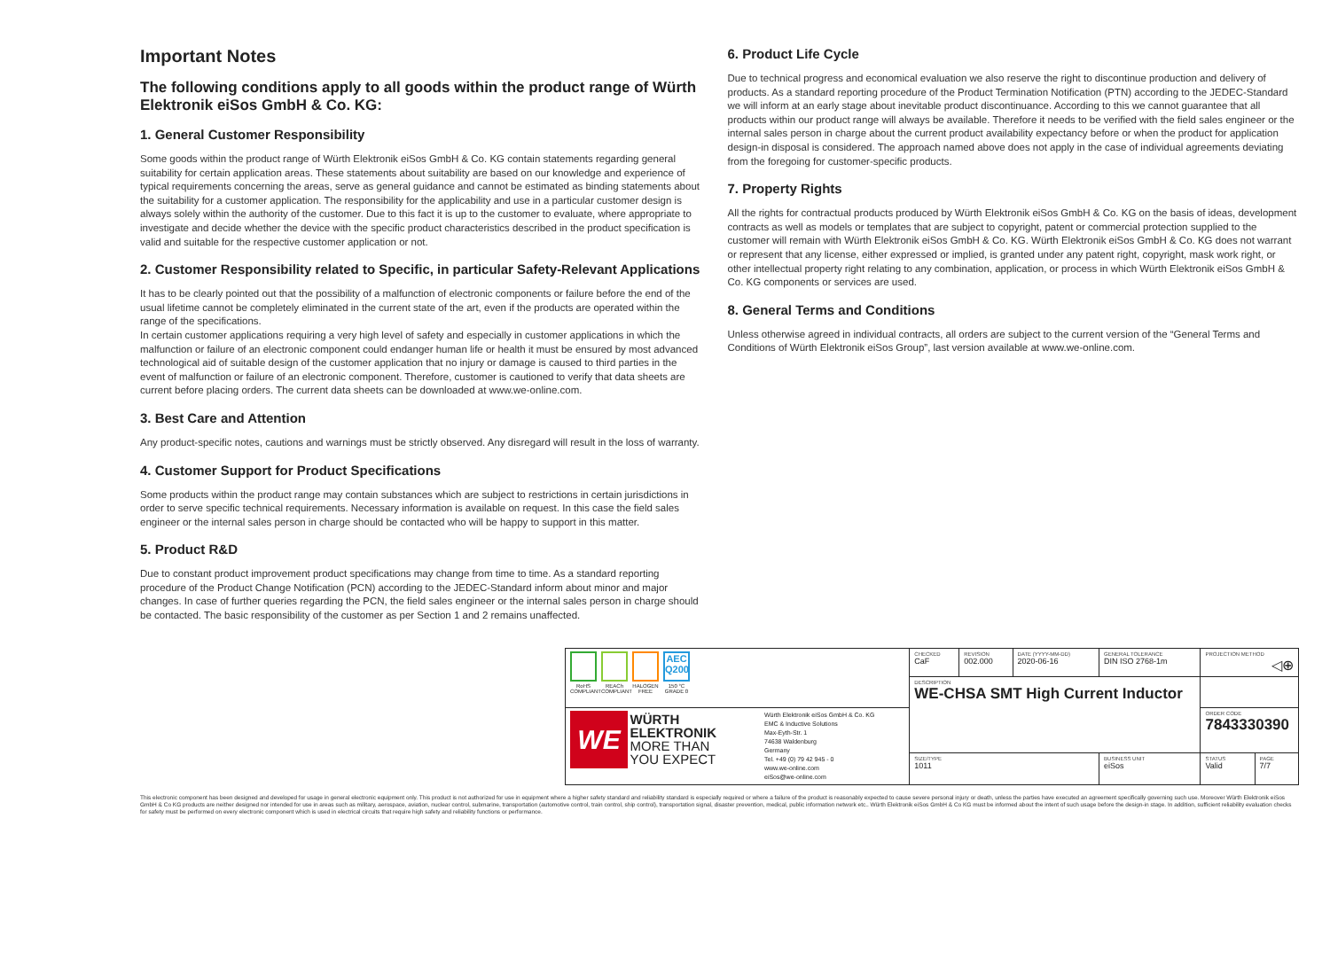Important Notes
The following conditions apply to all goods within the product range of Würth Elektronik eiSos GmbH & Co. KG:
1. General Customer Responsibility
Some goods within the product range of Würth Elektronik eiSos GmbH & Co. KG contain statements regarding general suitability for certain application areas. These statements about suitability are based on our knowledge and experience of typical requirements concerning the areas, serve as general guidance and cannot be estimated as binding statements about the suitability for a customer application. The responsibility for the applicability and use in a particular customer design is always solely within the authority of the customer. Due to this fact it is up to the customer to evaluate, where appropriate to investigate and decide whether the device with the specific product characteristics described in the product specification is valid and suitable for the respective customer application or not.
2. Customer Responsibility related to Specific, in particular Safety-Relevant Applications
It has to be clearly pointed out that the possibility of a malfunction of electronic components or failure before the end of the usual lifetime cannot be completely eliminated in the current state of the art, even if the products are operated within the range of the specifications.
In certain customer applications requiring a very high level of safety and especially in customer applications in which the malfunction or failure of an electronic component could endanger human life or health it must be ensured by most advanced technological aid of suitable design of the customer application that no injury or damage is caused to third parties in the event of malfunction or failure of an electronic component. Therefore, customer is cautioned to verify that data sheets are current before placing orders. The current data sheets can be downloaded at www.we-online.com.
3. Best Care and Attention
Any product-specific notes, cautions and warnings must be strictly observed. Any disregard will result in the loss of warranty.
4. Customer Support for Product Specifications
Some products within the product range may contain substances which are subject to restrictions in certain jurisdictions in order to serve specific technical requirements. Necessary information is available on request. In this case the field sales engineer or the internal sales person in charge should be contacted who will be happy to support in this matter.
5. Product R&D
Due to constant product improvement product specifications may change from time to time. As a standard reporting procedure of the Product Change Notification (PCN) according to the JEDEC-Standard inform about minor and major changes. In case of further queries regarding the PCN, the field sales engineer or the internal sales person in charge should be contacted. The basic responsibility of the customer as per Section 1 and 2 remains unaffected.
6. Product Life Cycle
Due to technical progress and economical evaluation we also reserve the right to discontinue production and delivery of products. As a standard reporting procedure of the Product Termination Notification (PTN) according to the JEDEC-Standard we will inform at an early stage about inevitable product discontinuance. According to this we cannot guarantee that all products within our product range will always be available. Therefore it needs to be verified with the field sales engineer or the internal sales person in charge about the current product availability expectancy before or when the product for application design-in disposal is considered. The approach named above does not apply in the case of individual agreements deviating from the foregoing for customer-specific products.
7. Property Rights
All the rights for contractual products produced by Würth Elektronik eiSos GmbH & Co. KG on the basis of ideas, development contracts as well as models or templates that are subject to copyright, patent or commercial protection supplied to the customer will remain with Würth Elektronik eiSos GmbH & Co. KG. Würth Elektronik eiSos GmbH & Co. KG does not warrant or represent that any license, either expressed or implied, is granted under any patent right, copyright, mask work right, or other intellectual property right relating to any combination, application, or process in which Würth Elektronik eiSos GmbH & Co. KG components or services are used.
8. General Terms and Conditions
Unless otherwise agreed in individual contracts, all orders are subject to the current version of the “General Terms and Conditions of Würth Elektronik eiSos Group”, last version available at www.we-online.com.
| RoHS COMPLIANT REACh COMPLIANT HALOGEN FREE AEC Q200 150 °C GRADE 0 | | CHECKED CaF | REVISION 002.000 | DATE (YYYY-MM-DD) 2020-06-16 | GENERAL TOLERANCE DIN ISO 2768-1m | PROJECTION METHOD ◁⊕ | |
| | | DESCRIPTION WE-CHSA SMT High Current Inductor | | | | | |
| WE WÜRTH ELEKTRONIK MORE THAN YOU EXPECT | Würth Elektronik eiSos GmbH & Co. KG EMC & Inductive Solutions Max-Eyth-Str. 1 74638 Waldenburg Germany Tel. +49 (0) 79 42 945 - 0 www.we-online.com eiSos@we-online.com | | | | | ORDER CODE 7843330390 | |
| | | SIZE/TYPE 1011 | | | BUSINESS UNIT eiSos | STATUS Valid | PAGE 7/7 |
This electronic component has been designed and developed for usage in general electronic equipment only. This product is not authorized for use in equipment where a higher safety standard and reliability standard is especially required or where a failure of the product is reasonably expected to cause severe personal injury or death, unless the parties have executed an agreement specifically governing such use. Moreover Würth Elektronik eiSos GmbH & Co KG products are neither designed nor intended for use in areas such as military, aerospace, aviation, nuclear control, submarine, transportation (automotive control, train control, ship control), transportation signal, disaster prevention, medical, public information network etc.. Würth Elektronik eiSos GmbH & Co KG must be informed about the intent of such usage before the design-in stage. In addition, sufficient reliability evaluation checks for safety must be performed on every electronic component which is used in electrical circuits that require high safety and reliability functions or performance.